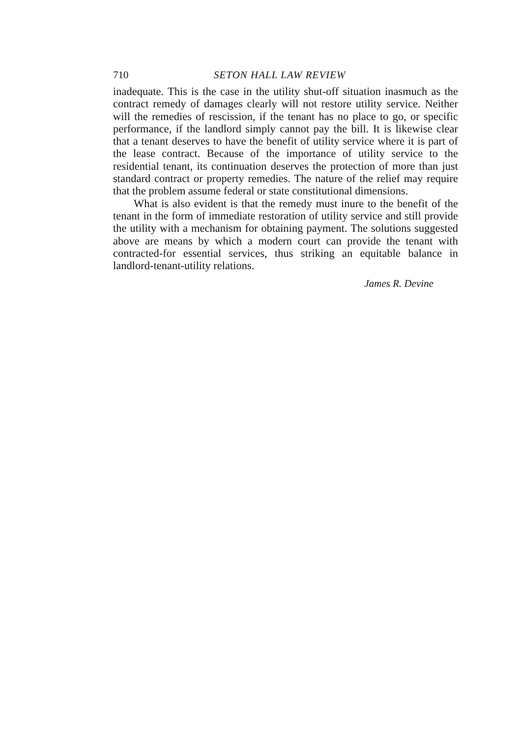710 SETON HALL LAW REVIEW
inadequate. This is the case in the utility shut-off situation inasmuch as the contract remedy of damages clearly will not restore utility service. Neither will the remedies of rescission, if the tenant has no place to go, or specific performance, if the landlord simply cannot pay the bill. It is likewise clear that a tenant deserves to have the benefit of utility service where it is part of the lease contract. Because of the importance of utility service to the residential tenant, its continuation deserves the protection of more than just standard contract or property remedies. The nature of the relief may require that the problem assume federal or state constitutional dimensions.
What is also evident is that the remedy must inure to the benefit of the tenant in the form of immediate restoration of utility service and still provide the utility with a mechanism for obtaining payment. The solutions suggested above are means by which a modern court can provide the tenant with contracted-for essential services, thus striking an equitable balance in landlord-tenant-utility relations.
James R. Devine